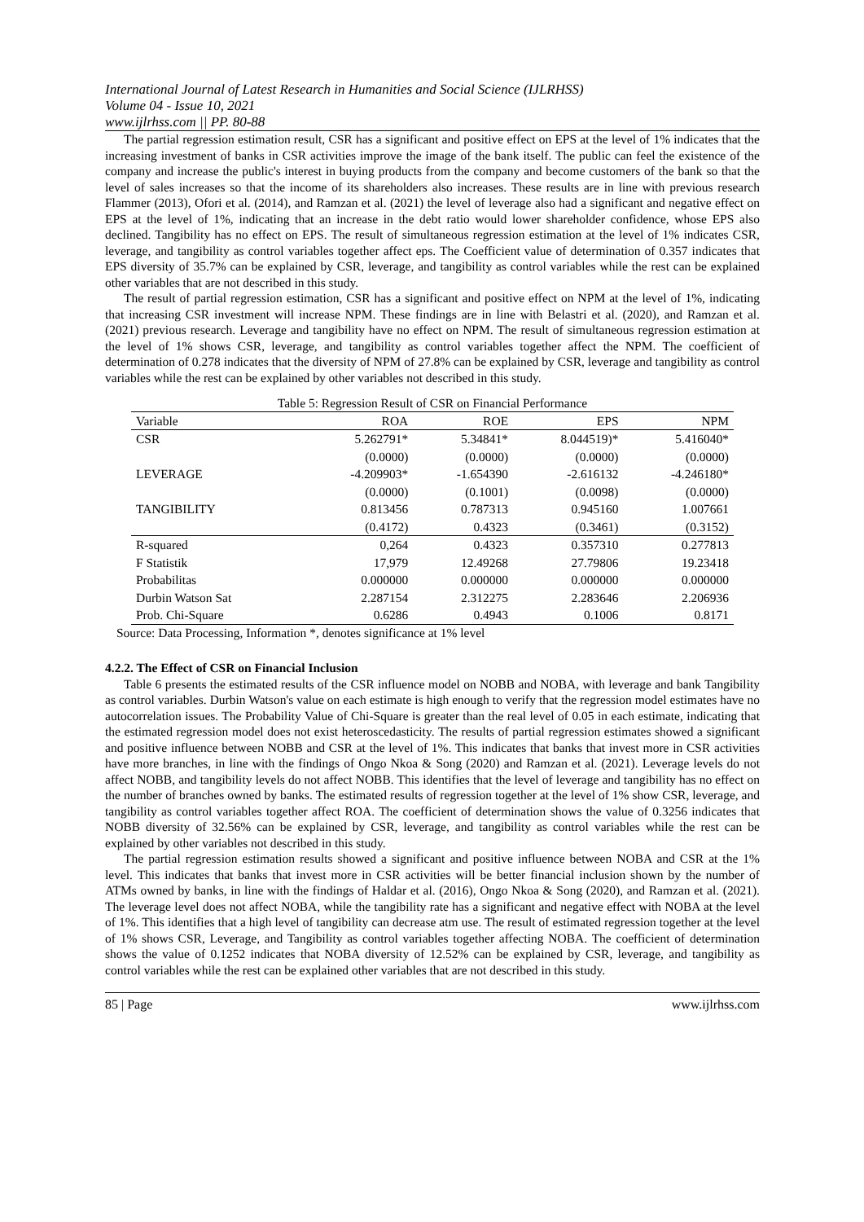International Journal of Latest Research in Humanities and Social Science (IJLRHSS)
Volume 04 - Issue 10, 2021
www.ijlrhss.com || PP. 80-88
The partial regression estimation result, CSR has a significant and positive effect on EPS at the level of 1% indicates that the increasing investment of banks in CSR activities improve the image of the bank itself. The public can feel the existence of the company and increase the public's interest in buying products from the company and become customers of the bank so that the level of sales increases so that the income of its shareholders also increases. These results are in line with previous research Flammer (2013), Ofori et al. (2014), and Ramzan et al. (2021) the level of leverage also had a significant and negative effect on EPS at the level of 1%, indicating that an increase in the debt ratio would lower shareholder confidence, whose EPS also declined. Tangibility has no effect on EPS. The result of simultaneous regression estimation at the level of 1% indicates CSR, leverage, and tangibility as control variables together affect eps. The Coefficient value of determination of 0.357 indicates that EPS diversity of 35.7% can be explained by CSR, leverage, and tangibility as control variables while the rest can be explained other variables that are not described in this study.
The result of partial regression estimation, CSR has a significant and positive effect on NPM at the level of 1%, indicating that increasing CSR investment will increase NPM. These findings are in line with Belastri et al. (2020), and Ramzan et al. (2021) previous research. Leverage and tangibility have no effect on NPM. The result of simultaneous regression estimation at the level of 1% shows CSR, leverage, and tangibility as control variables together affect the NPM. The coefficient of determination of 0.278 indicates that the diversity of NPM of 27.8% can be explained by CSR, leverage and tangibility as control variables while the rest can be explained by other variables not described in this study.
Table 5: Regression Result of CSR on Financial Performance
| Variable | ROA | ROE | EPS | NPM |
| --- | --- | --- | --- | --- |
| CSR | 5.262791* | 5.34841* | 8.044519)* | 5.416040* |
| | (0.0000) | (0.0000) | (0.0000) | (0.0000) |
| LEVERAGE | -4.209903* | -1.654390 | -2.616132 | -4.246180* |
| | (0.0000) | (0.1001) | (0.0098) | (0.0000) |
| TANGIBILITY | 0.813456 | 0.787313 | 0.945160 | 1.007661 |
| | (0.4172) | 0.4323 | (0.3461) | (0.3152) |
| R-squared | 0,264 | 0.4323 | 0.357310 | 0.277813 |
| F Statistik | 17,979 | 12.49268 | 27.79806 | 19.23418 |
| Probabilitas | 0.000000 | 0.000000 | 0.000000 | 0.000000 |
| Durbin Watson Sat | 2.287154 | 2.312275 | 2.283646 | 2.206936 |
| Prob. Chi-Square | 0.6286 | 0.4943 | 0.1006 | 0.8171 |
Source: Data Processing, Information *, denotes significance at 1% level
4.2.2. The Effect of CSR on Financial Inclusion
Table 6 presents the estimated results of the CSR influence model on NOBB and NOBA, with leverage and bank Tangibility as control variables. Durbin Watson's value on each estimate is high enough to verify that the regression model estimates have no autocorrelation issues. The Probability Value of Chi-Square is greater than the real level of 0.05 in each estimate, indicating that the estimated regression model does not exist heteroscedasticity. The results of partial regression estimates showed a significant and positive influence between NOBB and CSR at the level of 1%. This indicates that banks that invest more in CSR activities have more branches, in line with the findings of Ongo Nkoa & Song (2020) and Ramzan et al. (2021). Leverage levels do not affect NOBB, and tangibility levels do not affect NOBB. This identifies that the level of leverage and tangibility has no effect on the number of branches owned by banks. The estimated results of regression together at the level of 1% show CSR, leverage, and tangibility as control variables together affect ROA. The coefficient of determination shows the value of 0.3256 indicates that NOBB diversity of 32.56% can be explained by CSR, leverage, and tangibility as control variables while the rest can be explained by other variables not described in this study.
The partial regression estimation results showed a significant and positive influence between NOBA and CSR at the 1% level. This indicates that banks that invest more in CSR activities will be better financial inclusion shown by the number of ATMs owned by banks, in line with the findings of Haldar et al. (2016), Ongo Nkoa & Song (2020), and Ramzan et al. (2021). The leverage level does not affect NOBA, while the tangibility rate has a significant and negative effect with NOBA at the level of 1%. This identifies that a high level of tangibility can decrease atm use. The result of estimated regression together at the level of 1% shows CSR, Leverage, and Tangibility as control variables together affecting NOBA. The coefficient of determination shows the value of 0.1252 indicates that NOBA diversity of 12.52% can be explained by CSR, leverage, and tangibility as control variables while the rest can be explained other variables that are not described in this study.
85 | Page www.ijlrhss.com